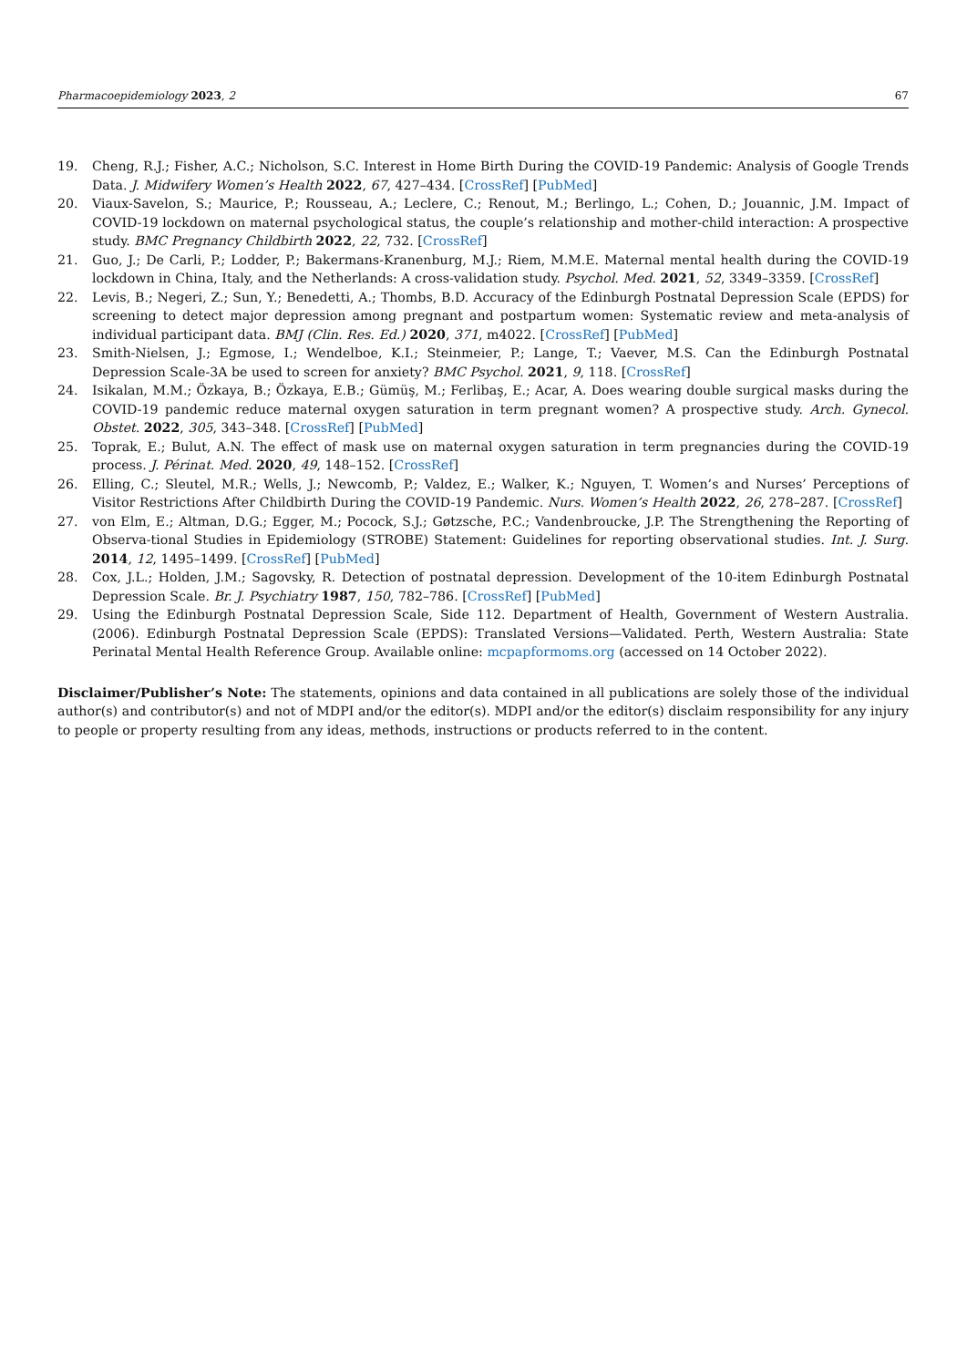Pharmacoepidemiology 2023, 2 67
19. Cheng, R.J.; Fisher, A.C.; Nicholson, S.C. Interest in Home Birth During the COVID-19 Pandemic: Analysis of Google Trends Data. J. Midwifery Women’s Health 2022, 67, 427–434. [CrossRef] [PubMed]
20. Viaux-Savelon, S.; Maurice, P.; Rousseau, A.; Leclere, C.; Renout, M.; Berlingo, L.; Cohen, D.; Jouannic, J.M. Impact of COVID-19 lockdown on maternal psychological status, the couple’s relationship and mother-child interaction: A prospective study. BMC Pregnancy Childbirth 2022, 22, 732. [CrossRef]
21. Guo, J.; De Carli, P.; Lodder, P.; Bakermans-Kranenburg, M.J.; Riem, M.M.E. Maternal mental health during the COVID-19 lockdown in China, Italy, and the Netherlands: A cross-validation study. Psychol. Med. 2021, 52, 3349–3359. [CrossRef]
22. Levis, B.; Negeri, Z.; Sun, Y.; Benedetti, A.; Thombs, B.D. Accuracy of the Edinburgh Postnatal Depression Scale (EPDS) for screening to detect major depression among pregnant and postpartum women: Systematic review and meta-analysis of individual participant data. BMJ (Clin. Res. Ed.) 2020, 371, m4022. [CrossRef] [PubMed]
23. Smith-Nielsen, J.; Egmose, I.; Wendelboe, K.I.; Steinmeier, P.; Lange, T.; Vaever, M.S. Can the Edinburgh Postnatal Depression Scale-3A be used to screen for anxiety? BMC Psychol. 2021, 9, 118. [CrossRef]
24. Isikalan, M.M.; Özkaya, B.; Özkaya, E.B.; Gümüş, M.; Ferlibaş, E.; Acar, A. Does wearing double surgical masks during the COVID-19 pandemic reduce maternal oxygen saturation in term pregnant women? A prospective study. Arch. Gynecol. Obstet. 2022, 305, 343–348. [CrossRef] [PubMed]
25. Toprak, E.; Bulut, A.N. The effect of mask use on maternal oxygen saturation in term pregnancies during the COVID-19 process. J. Périnat. Med. 2020, 49, 148–152. [CrossRef]
26. Elling, C.; Sleutel, M.R.; Wells, J.; Newcomb, P.; Valdez, E.; Walker, K.; Nguyen, T. Women’s and Nurses’ Perceptions of Visitor Restrictions After Childbirth During the COVID-19 Pandemic. Nurs. Women’s Health 2022, 26, 278–287. [CrossRef]
27. von Elm, E.; Altman, D.G.; Egger, M.; Pocock, S.J.; Gøtzsche, P.C.; Vandenbroucke, J.P. The Strengthening the Reporting of Observa-tional Studies in Epidemiology (STROBE) Statement: Guidelines for reporting observational studies. Int. J. Surg. 2014, 12, 1495–1499. [CrossRef] [PubMed]
28. Cox, J.L.; Holden, J.M.; Sagovsky, R. Detection of postnatal depression. Development of the 10-item Edinburgh Postnatal Depression Scale. Br. J. Psychiatry 1987, 150, 782–786. [CrossRef] [PubMed]
29. Using the Edinburgh Postnatal Depression Scale, Side 112. Department of Health, Government of Western Australia. (2006). Edinburgh Postnatal Depression Scale (EPDS): Translated Versions—Validated. Perth, Western Australia: State Perinatal Mental Health Reference Group. Available online: mcpapformoms.org (accessed on 14 October 2022).
Disclaimer/Publisher’s Note: The statements, opinions and data contained in all publications are solely those of the individual author(s) and contributor(s) and not of MDPI and/or the editor(s). MDPI and/or the editor(s) disclaim responsibility for any injury to people or property resulting from any ideas, methods, instructions or products referred to in the content.